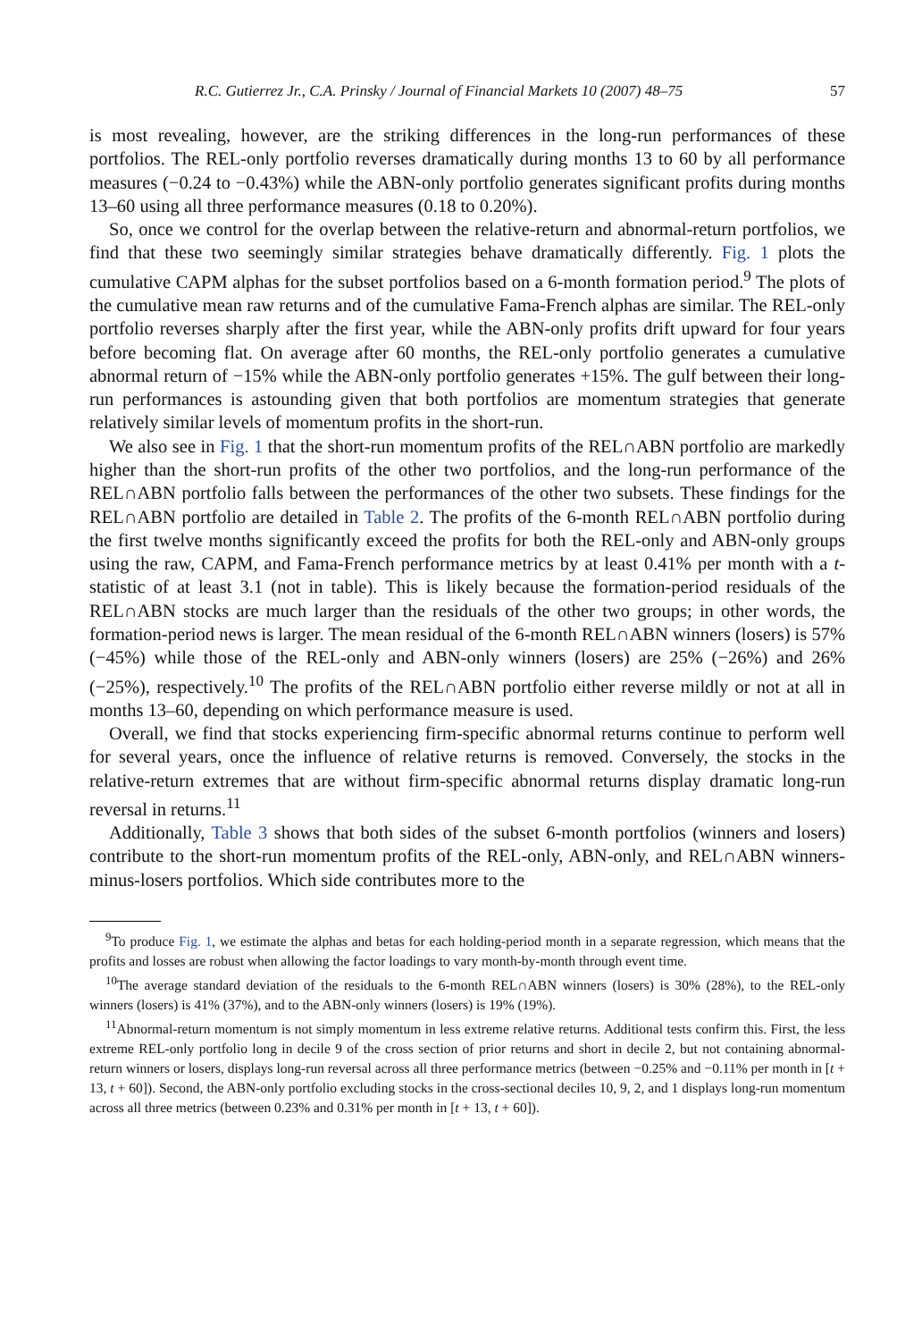R.C. Gutierrez Jr., C.A. Prinsky / Journal of Financial Markets 10 (2007) 48–75 57
is most revealing, however, are the striking differences in the long-run performances of these portfolios. The REL-only portfolio reverses dramatically during months 13 to 60 by all performance measures (−0.24 to −0.43%) while the ABN-only portfolio generates significant profits during months 13–60 using all three performance measures (0.18 to 0.20%).
So, once we control for the overlap between the relative-return and abnormal-return portfolios, we find that these two seemingly similar strategies behave dramatically differently. Fig. 1 plots the cumulative CAPM alphas for the subset portfolios based on a 6-month formation period.<sup>9</sup> The plots of the cumulative mean raw returns and of the cumulative Fama-French alphas are similar. The REL-only portfolio reverses sharply after the first year, while the ABN-only profits drift upward for four years before becoming flat. On average after 60 months, the REL-only portfolio generates a cumulative abnormal return of −15% while the ABN-only portfolio generates +15%. The gulf between their long-run performances is astounding given that both portfolios are momentum strategies that generate relatively similar levels of momentum profits in the short-run.
We also see in Fig. 1 that the short-run momentum profits of the REL∩ABN portfolio are markedly higher than the short-run profits of the other two portfolios, and the long-run performance of the REL∩ABN portfolio falls between the performances of the other two subsets. These findings for the REL∩ABN portfolio are detailed in Table 2. The profits of the 6-month REL∩ABN portfolio during the first twelve months significantly exceed the profits for both the REL-only and ABN-only groups using the raw, CAPM, and Fama-French performance metrics by at least 0.41% per month with a t-statistic of at least 3.1 (not in table). This is likely because the formation-period residuals of the REL∩ABN stocks are much larger than the residuals of the other two groups; in other words, the formation-period news is larger. The mean residual of the 6-month REL∩ABN winners (losers) is 57% (−45%) while those of the REL-only and ABN-only winners (losers) are 25% (−26%) and 26% (−25%), respectively.<sup>10</sup> The profits of the REL∩ABN portfolio either reverse mildly or not at all in months 13–60, depending on which performance measure is used.
Overall, we find that stocks experiencing firm-specific abnormal returns continue to perform well for several years, once the influence of relative returns is removed. Conversely, the stocks in the relative-return extremes that are without firm-specific abnormal returns display dramatic long-run reversal in returns.<sup>11</sup>
Additionally, Table 3 shows that both sides of the subset 6-month portfolios (winners and losers) contribute to the short-run momentum profits of the REL-only, ABN-only, and REL∩ABN winners-minus-losers portfolios. Which side contributes more to the
<sup>9</sup> To produce Fig. 1, we estimate the alphas and betas for each holding-period month in a separate regression, which means that the profits and losses are robust when allowing the factor loadings to vary month-by-month through event time.
<sup>10</sup> The average standard deviation of the residuals to the 6-month REL∩ABN winners (losers) is 30% (28%), to the REL-only winners (losers) is 41% (37%), and to the ABN-only winners (losers) is 19% (19%).
<sup>11</sup> Abnormal-return momentum is not simply momentum in less extreme relative returns. Additional tests confirm this. First, the less extreme REL-only portfolio long in decile 9 of the cross section of prior returns and short in decile 2, but not containing abnormal-return winners or losers, displays long-run reversal across all three performance metrics (between −0.25% and −0.11% per month in [t + 13, t + 60]). Second, the ABN-only portfolio excluding stocks in the cross-sectional deciles 10, 9, 2, and 1 displays long-run momentum across all three metrics (between 0.23% and 0.31% per month in [t + 13, t + 60]).